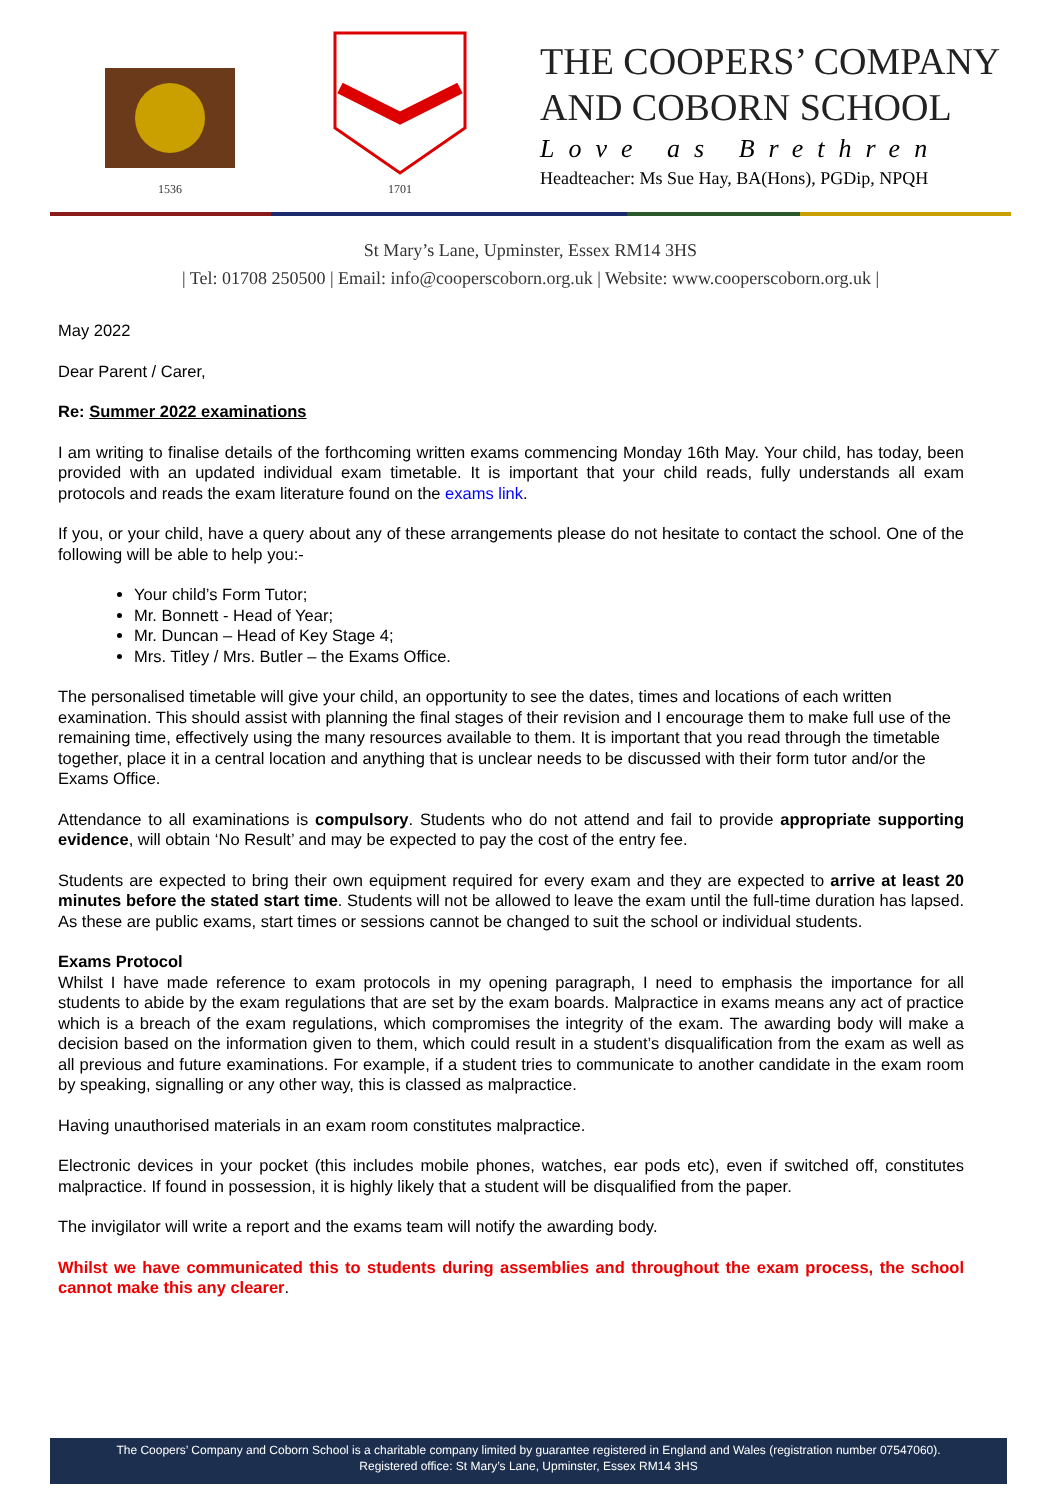1536 1701
THE COOPERS’ COMPANY
AND COBORN SCHOOL
Love as Brethren
Headteacher: Ms Sue Hay, BA(Hons), PGDip, NPQH
St Mary’s Lane, Upminster, Essex RM14 3HS
| Tel: 01708 250500 | Email: info@cooperscoborn.org.uk | Website: www.cooperscoborn.org.uk |
May 2022
Dear Parent / Carer,
Re: Summer 2022 examinations
I am writing to finalise details of the forthcoming written exams commencing Monday 16th May. Your child, has today, been provided with an updated individual exam timetable. It is important that your child reads, fully understands all exam protocols and reads the exam literature found on the exams link.
If you, or your child, have a query about any of these arrangements please do not hesitate to contact the school. One of the following will be able to help you:-
Your child’s Form Tutor;
Mr. Bonnett - Head of Year;
Mr. Duncan – Head of Key Stage 4;
Mrs. Titley / Mrs. Butler – the Exams Office.
The personalised timetable will give your child, an opportunity to see the dates, times and locations of each written examination. This should assist with planning the final stages of their revision and I encourage them to make full use of the remaining time, effectively using the many resources available to them. It is important that you read through the timetable together, place it in a central location and anything that is unclear needs to be discussed with their form tutor and/or the Exams Office.
Attendance to all examinations is compulsory. Students who do not attend and fail to provide appropriate supporting evidence, will obtain ‘No Result’ and may be expected to pay the cost of the entry fee.
Students are expected to bring their own equipment required for every exam and they are expected to arrive at least 20 minutes before the stated start time. Students will not be allowed to leave the exam until the full-time duration has lapsed. As these are public exams, start times or sessions cannot be changed to suit the school or individual students.
Exams Protocol
Whilst I have made reference to exam protocols in my opening paragraph, I need to emphasis the importance for all students to abide by the exam regulations that are set by the exam boards. Malpractice in exams means any act of practice which is a breach of the exam regulations, which compromises the integrity of the exam. The awarding body will make a decision based on the information given to them, which could result in a student’s disqualification from the exam as well as all previous and future examinations. For example, if a student tries to communicate to another candidate in the exam room by speaking, signalling or any other way, this is classed as malpractice.
Having unauthorised materials in an exam room constitutes malpractice.
Electronic devices in your pocket (this includes mobile phones, watches, ear pods etc), even if switched off, constitutes malpractice. If found in possession, it is highly likely that a student will be disqualified from the paper.
The invigilator will write a report and the exams team will notify the awarding body.
Whilst we have communicated this to students during assemblies and throughout the exam process, the school cannot make this any clearer.
The Coopers’ Company and Coborn School is a charitable company limited by guarantee registered in England and Wales (registration number 07547060).
Registered office: St Mary’s Lane, Upminster, Essex RM14 3HS